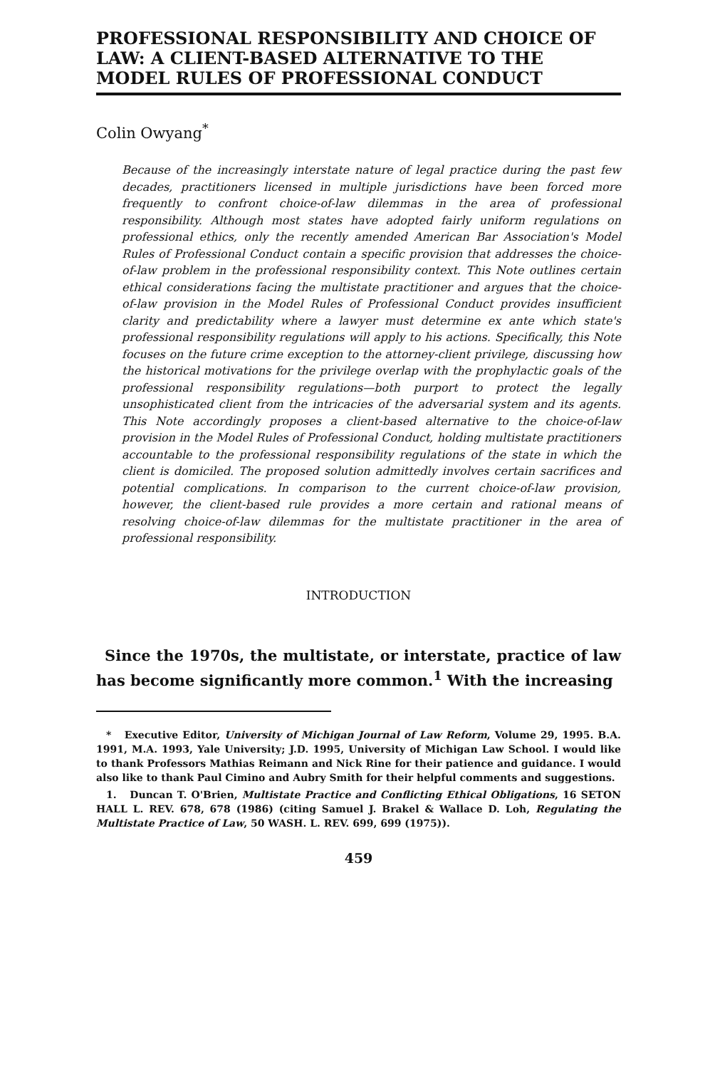PROFESSIONAL RESPONSIBILITY AND CHOICE OF LAW: A CLIENT-BASED ALTERNATIVE TO THE MODEL RULES OF PROFESSIONAL CONDUCT
Colin Owyang<sup>*</sup>
Because of the increasingly interstate nature of legal practice during the past few decades, practitioners licensed in multiple jurisdictions have been forced more frequently to confront choice-of-law dilemmas in the area of professional responsibility. Although most states have adopted fairly uniform regulations on professional ethics, only the recently amended American Bar Association's Model Rules of Professional Conduct contain a specific provision that addresses the choice-of-law problem in the professional responsibility context. This Note outlines certain ethical considerations facing the multistate practitioner and argues that the choice-of-law provision in the Model Rules of Professional Conduct provides insufficient clarity and predictability where a lawyer must determine ex ante which state's professional responsibility regulations will apply to his actions. Specifically, this Note focuses on the future crime exception to the attorney-client privilege, discussing how the historical motivations for the privilege overlap with the prophylactic goals of the professional responsibility regulations—both purport to protect the legally unsophisticated client from the intricacies of the adversarial system and its agents. This Note accordingly proposes a client-based alternative to the choice-of-law provision in the Model Rules of Professional Conduct, holding multistate practitioners accountable to the professional responsibility regulations of the state in which the client is domiciled. The proposed solution admittedly involves certain sacrifices and potential complications. In comparison to the current choice-of-law provision, however, the client-based rule provides a more certain and rational means of resolving choice-of-law dilemmas for the multistate practitioner in the area of professional responsibility.
INTRODUCTION
Since the 1970s, the multistate, or interstate, practice of law has become significantly more common.<sup>1</sup> With the increasing
* Executive Editor, University of Michigan Journal of Law Reform, Volume 29, 1995. B.A. 1991, M.A. 1993, Yale University; J.D. 1995, University of Michigan Law School. I would like to thank Professors Mathias Reimann and Nick Rine for their patience and guidance. I would also like to thank Paul Cimino and Aubry Smith for their helpful comments and suggestions.
1. Duncan T. O'Brien, Multistate Practice and Conflicting Ethical Obligations, 16 SETON HALL L. REV. 678, 678 (1986) (citing Samuel J. Brakel & Wallace D. Loh, Regulating the Multistate Practice of Law, 50 WASH. L. REV. 699, 699 (1975)).
459